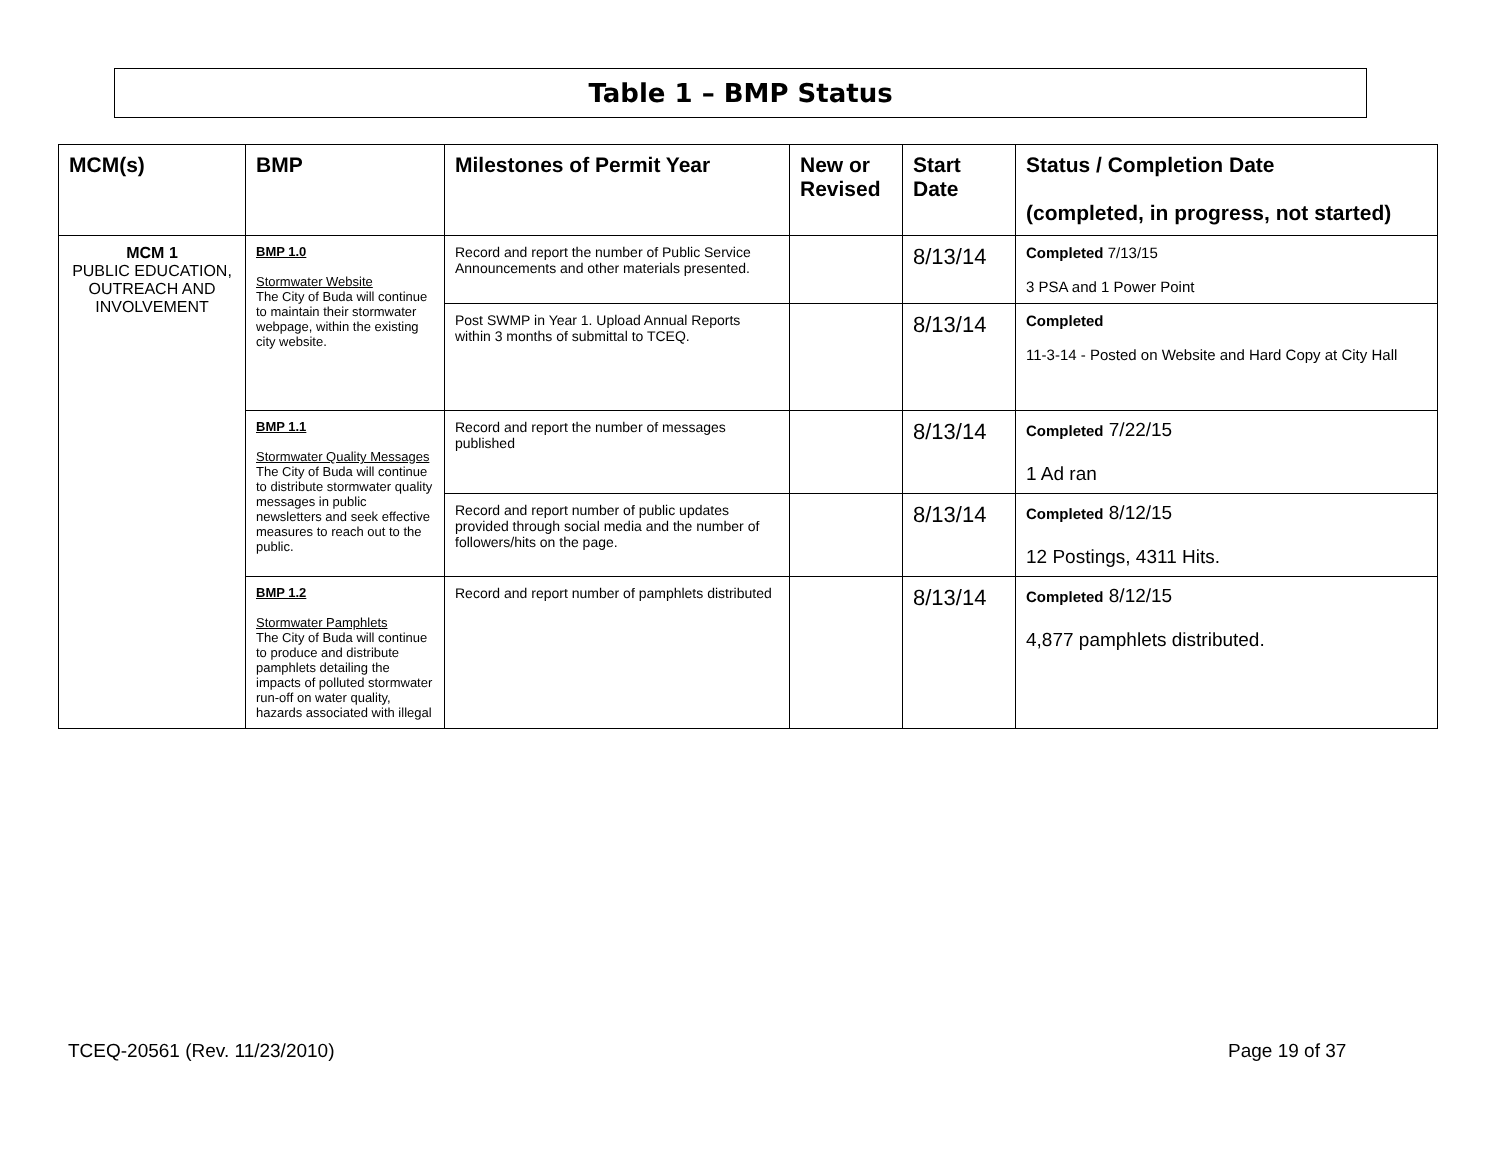Table 1 – BMP Status
| MCM(s) | BMP | Milestones of Permit Year | New or Revised | Start Date | Status / Completion Date (completed, in progress, not started) |
| --- | --- | --- | --- | --- | --- |
| MCM 1 PUBLIC EDUCATION, OUTREACH AND INVOLVEMENT | BMP 1.0 Stormwater Website The City of Buda will continue to maintain their stormwater webpage, within the existing city website. | Record and report the number of Public Service Announcements and other materials presented. | | 8/13/14 | Completed 7/13/15 3 PSA and 1 Power Point |
| | | Post SWMP in Year 1. Upload Annual Reports within 3 months of submittal to TCEQ. | | 8/13/14 | Completed 11-3-14 - Posted on Website and Hard Copy at City Hall |
| | BMP 1.1 Stormwater Quality Messages The City of Buda will continue to distribute stormwater quality messages in public newsletters and seek effective measures to reach out to the public. | Record and report the number of messages published | | 8/13/14 | Completed 7/22/15 1 Ad ran |
| | | Record and report number of public updates provided through social media and the number of followers/hits on the page. | | 8/13/14 | Completed 8/12/15 12 Postings, 4311 Hits. |
| | BMP 1.2 Stormwater Pamphlets The City of Buda will continue to produce and distribute pamphlets detailing the impacts of polluted stormwater run-off on water quality, hazards associated with illegal | Record and report number of pamphlets distributed | | 8/13/14 | Completed 8/12/15 4,877 pamphlets distributed. |
TCEQ-20561 (Rev. 11/23/2010) Page 19 of 37